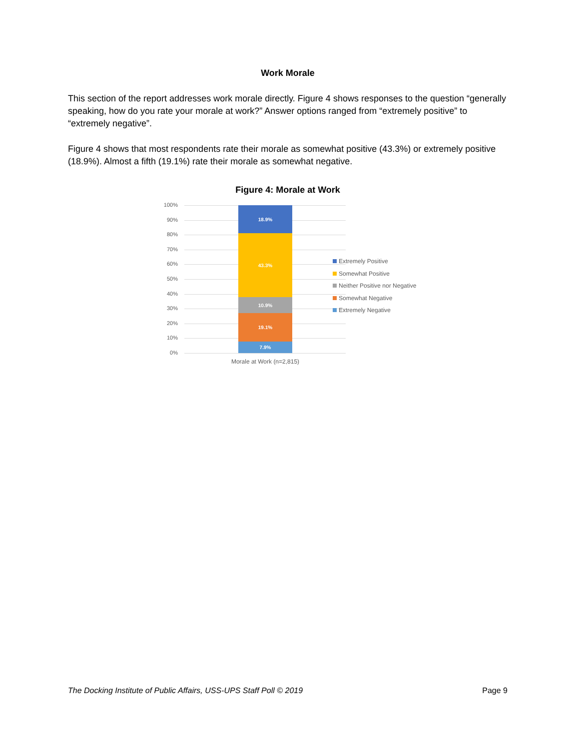Work Morale
This section of the report addresses work morale directly. Figure 4 shows responses to the question “generally speaking, how do you rate your morale at work?” Answer options ranged from “extremely positive” to “extremely negative”.
Figure 4 shows that most respondents rate their morale as somewhat positive (43.3%) or extremely positive (18.9%). Almost a fifth (19.1%) rate their morale as somewhat negative.
Figure 4: Morale at Work
100%
90%
80%
70%
60%
50%
40%
30%
20%
10%
0%
18.9%
43.3%
10.9%
19.1%
7.9%
Extremely Positive
Somewhat Positive
Neither Positive nor Negative
Somewhat Negative
Extremely Negative
Morale at Work (n=2,815)
The Docking Institute of Public Affairs, USS-UPS Staff Poll © 2019 Page 9